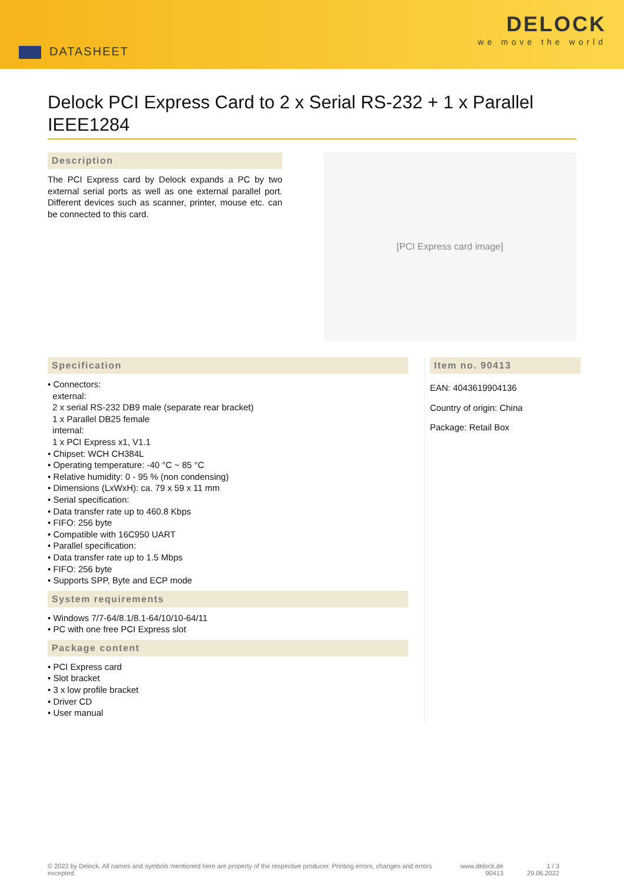DATASHEET
DELOCK
we move the world
Delock PCI Express Card to 2 x Serial RS-232 + 1 x Parallel IEEE1284
Description
The PCI Express card by Delock expands a PC by two external serial ports as well as one external parallel port. Different devices such as scanner, printer, mouse etc. can be connected to this card.
[PCI Express card image]
Specification
• Connectors:
external:
2 x serial RS-232 DB9 male (separate rear bracket)
1 x Parallel DB25 female
internal:
1 x PCI Express x1, V1.1
• Chipset: WCH CH384L
• Operating temperature: -40 °C ~ 85 °C
• Relative humidity: 0 - 95 % (non condensing)
• Dimensions (LxWxH): ca. 79 x 59 x 11 mm
• Serial specification:
• Data transfer rate up to 460.8 Kbps
• FIFO: 256 byte
• Compatible with 16C950 UART
• Parallel specification:
• Data transfer rate up to 1.5 Mbps
• FIFO: 256 byte
• Supports SPP, Byte and ECP mode
System requirements
• Windows 7/7-64/8.1/8.1-64/10/10-64/11
• PC with one free PCI Express slot
Package content
• PCI Express card
• Slot bracket
• 3 x low profile bracket
• Driver CD
• User manual
Item no. 90413
EAN: 4043619904136
Country of origin: China
Package: Retail Box
© 2022 by Delock. All names and symbols mentioned here are property of the respective producer. Printing errors, changes and errors excepted.
www.delock.de
90413
1 / 3
29.06.2022